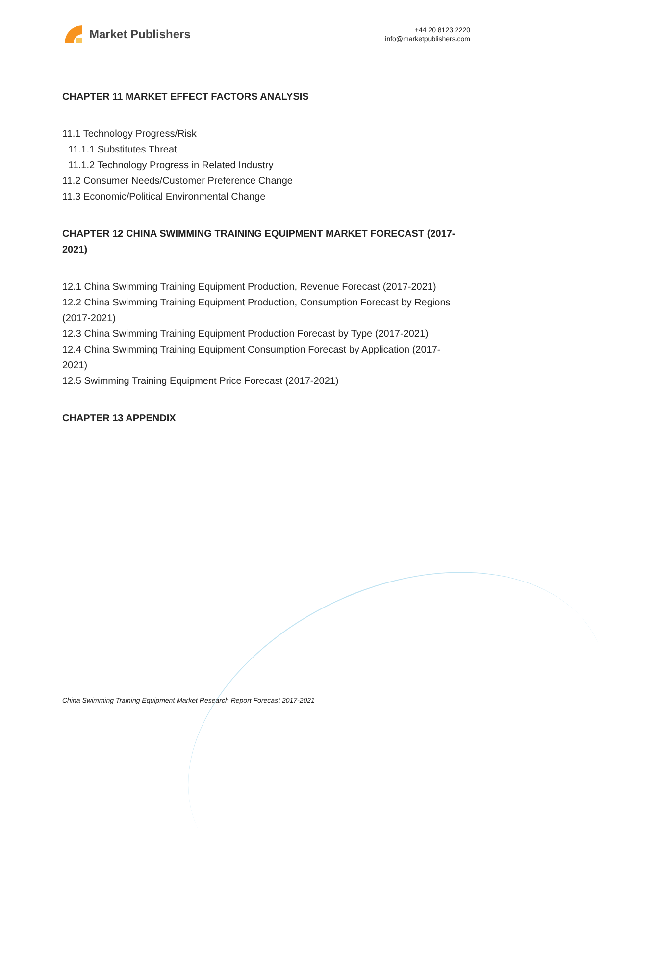Market Publishers
+44 20 8123 2220
info@marketpublishers.com
CHAPTER 11 MARKET EFFECT FACTORS ANALYSIS
11.1 Technology Progress/Risk
11.1.1 Substitutes Threat
11.1.2 Technology Progress in Related Industry
11.2 Consumer Needs/Customer Preference Change
11.3 Economic/Political Environmental Change
CHAPTER 12 CHINA SWIMMING TRAINING EQUIPMENT MARKET FORECAST (2017-2021)
12.1 China Swimming Training Equipment Production, Revenue Forecast (2017-2021)
12.2 China Swimming Training Equipment Production, Consumption Forecast by Regions (2017-2021)
12.3 China Swimming Training Equipment Production Forecast by Type (2017-2021)
12.4 China Swimming Training Equipment Consumption Forecast by Application (2017-2021)
12.5 Swimming Training Equipment Price Forecast (2017-2021)
CHAPTER 13 APPENDIX
China Swimming Training Equipment Market Research Report Forecast 2017-2021